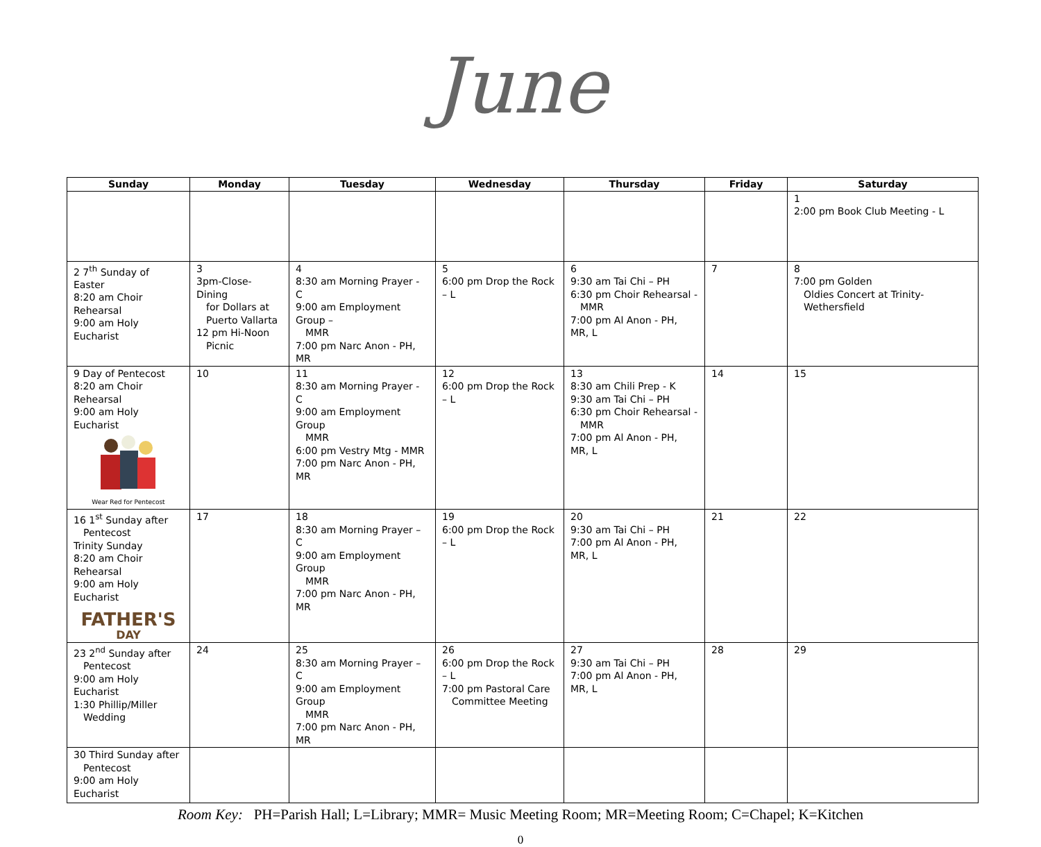June
| Sunday | Monday | Tuesday | Wednesday | Thursday | Friday | Saturday |
| --- | --- | --- | --- | --- | --- | --- |
| | | | | | | 1 2:00 pm Book Club Meeting - L |
| 2 7<sup>th</sup> Sunday of Easter 8:20 am Choir Rehearsal 9:00 am Holy Eucharist | 3 3pm-Close- Dining for Dollars at Puerto Vallarta 12 pm Hi-Noon Picnic | 4 8:30 am Morning Prayer - C 9:00 am Employment Group – MMR 7:00 pm Narc Anon - PH, MR | 5 6:00 pm Drop the Rock – L | 6 9:30 am Tai Chi – PH 6:30 pm Choir Rehearsal - MMR 7:00 pm Al Anon - PH, MR, L | 7 | 8 7:00 pm Golden Oldies Concert at Trinity-Wethersfield |
| 9 Day of Pentecost 8:20 am Choir Rehearsal 9:00 am Holy Eucharist Wear Red for Pentecost | 10 | 11 8:30 am Morning Prayer - C 9:00 am Employment Group MMR 6:00 pm Vestry Mtg - MMR 7:00 pm Narc Anon - PH, MR | 12 6:00 pm Drop the Rock – L | 13 8:30 am Chili Prep - K 9:30 am Tai Chi – PH 6:30 pm Choir Rehearsal - MMR 7:00 pm Al Anon - PH, MR, L | 14 | 15 |
| 16 1<sup>st</sup> Sunday after Pentecost Trinity Sunday 8:20 am Choir Rehearsal 9:00 am Holy Eucharist FATHER'S DAY | 17 | 18 8:30 am Morning Prayer – C 9:00 am Employment Group MMR 7:00 pm Narc Anon - PH, MR | 19 6:00 pm Drop the Rock – L | 20 9:30 am Tai Chi – PH 7:00 pm Al Anon - PH, MR, L | 21 | 22 |
| 23 2<sup>nd</sup> Sunday after Pentecost 9:00 am Holy Eucharist 1:30 Phillip/Miller Wedding | 24 | 25 8:30 am Morning Prayer – C 9:00 am Employment Group MMR 7:00 pm Narc Anon - PH, MR | 26 6:00 pm Drop the Rock – L 7:00 pm Pastoral Care Committee Meeting | 27 9:30 am Tai Chi – PH 7:00 pm Al Anon - PH, MR, L | 28 | 29 |
| 30 Third Sunday after Pentecost 9:00 am Holy Eucharist | | | | | | |
Room Key: PH=Parish Hall; L=Library; MMR= Music Meeting Room; MR=Meeting Room; C=Chapel; K=Kitchen
0